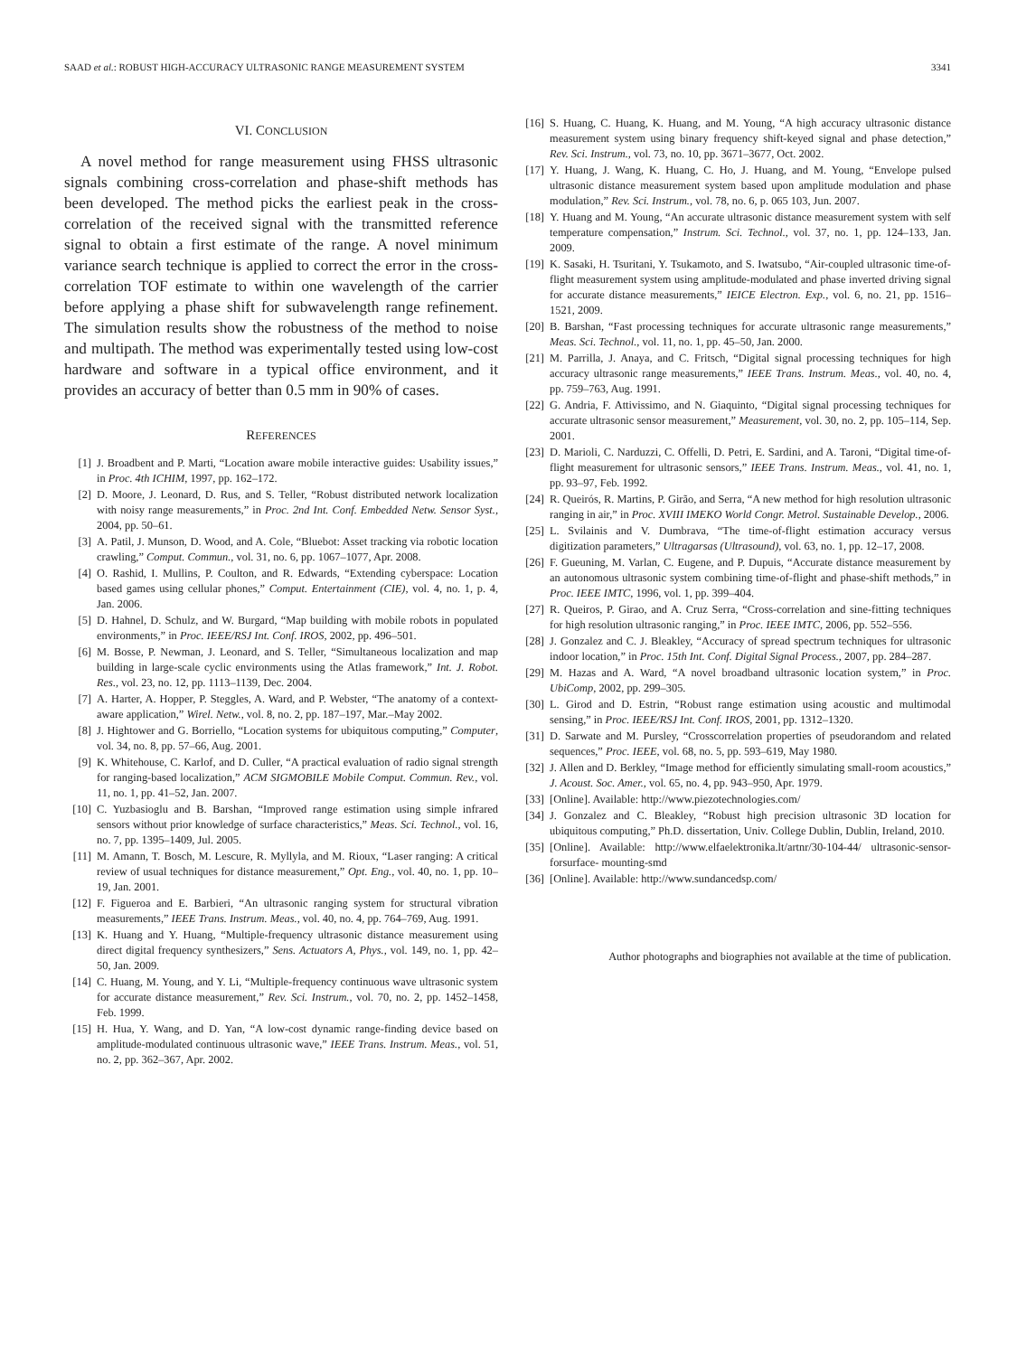SAAD et al.: ROBUST HIGH-ACCURACY ULTRASONIC RANGE MEASUREMENT SYSTEM 3341
VI. CONCLUSION
A novel method for range measurement using FHSS ultrasonic signals combining cross-correlation and phase-shift methods has been developed. The method picks the earliest peak in the cross-correlation of the received signal with the transmitted reference signal to obtain a first estimate of the range. A novel minimum variance search technique is applied to correct the error in the cross-correlation TOF estimate to within one wavelength of the carrier before applying a phase shift for subwavelength range refinement. The simulation results show the robustness of the method to noise and multipath. The method was experimentally tested using low-cost hardware and software in a typical office environment, and it provides an accuracy of better than 0.5 mm in 90% of cases.
REFERENCES
[1] J. Broadbent and P. Marti, “Location aware mobile interactive guides: Usability issues,” in Proc. 4th ICHIM, 1997, pp. 162–172.
[2] D. Moore, J. Leonard, D. Rus, and S. Teller, “Robust distributed network localization with noisy range measurements,” in Proc. 2nd Int. Conf. Embedded Netw. Sensor Syst., 2004, pp. 50–61.
[3] A. Patil, J. Munson, D. Wood, and A. Cole, “Bluebot: Asset tracking via robotic location crawling,” Comput. Commun., vol. 31, no. 6, pp. 1067–1077, Apr. 2008.
[4] O. Rashid, I. Mullins, P. Coulton, and R. Edwards, “Extending cyberspace: Location based games using cellular phones,” Comput. Entertainment (CIE), vol. 4, no. 1, p. 4, Jan. 2006.
[5] D. Hahnel, D. Schulz, and W. Burgard, “Map building with mobile robots in populated environments,” in Proc. IEEE/RSJ Int. Conf. IROS, 2002, pp. 496–501.
[6] M. Bosse, P. Newman, J. Leonard, and S. Teller, “Simultaneous localization and map building in large-scale cyclic environments using the Atlas framework,” Int. J. Robot. Res., vol. 23, no. 12, pp. 1113–1139, Dec. 2004.
[7] A. Harter, A. Hopper, P. Steggles, A. Ward, and P. Webster, “The anatomy of a context-aware application,” Wirel. Netw., vol. 8, no. 2, pp. 187–197, Mar.–May 2002.
[8] J. Hightower and G. Borriello, “Location systems for ubiquitous computing,” Computer, vol. 34, no. 8, pp. 57–66, Aug. 2001.
[9] K. Whitehouse, C. Karlof, and D. Culler, “A practical evaluation of radio signal strength for ranging-based localization,” ACM SIGMOBILE Mobile Comput. Commun. Rev., vol. 11, no. 1, pp. 41–52, Jan. 2007.
[10] C. Yuzbasioglu and B. Barshan, “Improved range estimation using simple infrared sensors without prior knowledge of surface characteristics,” Meas. Sci. Technol., vol. 16, no. 7, pp. 1395–1409, Jul. 2005.
[11] M. Amann, T. Bosch, M. Lescure, R. Myllyla, and M. Rioux, “Laser ranging: A critical review of usual techniques for distance measurement,” Opt. Eng., vol. 40, no. 1, pp. 10–19, Jan. 2001.
[12] F. Figueroa and E. Barbieri, “An ultrasonic ranging system for structural vibration measurements,” IEEE Trans. Instrum. Meas., vol. 40, no. 4, pp. 764–769, Aug. 1991.
[13] K. Huang and Y. Huang, “Multiple-frequency ultrasonic distance measurement using direct digital frequency synthesizers,” Sens. Actuators A, Phys., vol. 149, no. 1, pp. 42–50, Jan. 2009.
[14] C. Huang, M. Young, and Y. Li, “Multiple-frequency continuous wave ultrasonic system for accurate distance measurement,” Rev. Sci. Instrum., vol. 70, no. 2, pp. 1452–1458, Feb. 1999.
[15] H. Hua, Y. Wang, and D. Yan, “A low-cost dynamic range-finding device based on amplitude-modulated continuous ultrasonic wave,” IEEE Trans. Instrum. Meas., vol. 51, no. 2, pp. 362–367, Apr. 2002.
[16] S. Huang, C. Huang, K. Huang, and M. Young, “A high accuracy ultrasonic distance measurement system using binary frequency shift-keyed signal and phase detection,” Rev. Sci. Instrum., vol. 73, no. 10, pp. 3671–3677, Oct. 2002.
[17] Y. Huang, J. Wang, K. Huang, C. Ho, J. Huang, and M. Young, “Envelope pulsed ultrasonic distance measurement system based upon amplitude modulation and phase modulation,” Rev. Sci. Instrum., vol. 78, no. 6, p. 065 103, Jun. 2007.
[18] Y. Huang and M. Young, “An accurate ultrasonic distance measurement system with self temperature compensation,” Instrum. Sci. Technol., vol. 37, no. 1, pp. 124–133, Jan. 2009.
[19] K. Sasaki, H. Tsuritani, Y. Tsukamoto, and S. Iwatsubo, “Air-coupled ultrasonic time-of-flight measurement system using amplitude-modulated and phase inverted driving signal for accurate distance measurements,” IEICE Electron. Exp., vol. 6, no. 21, pp. 1516–1521, 2009.
[20] B. Barshan, “Fast processing techniques for accurate ultrasonic range measurements,” Meas. Sci. Technol., vol. 11, no. 1, pp. 45–50, Jan. 2000.
[21] M. Parrilla, J. Anaya, and C. Fritsch, “Digital signal processing techniques for high accuracy ultrasonic range measurements,” IEEE Trans. Instrum. Meas., vol. 40, no. 4, pp. 759–763, Aug. 1991.
[22] G. Andria, F. Attivissimo, and N. Giaquinto, “Digital signal processing techniques for accurate ultrasonic sensor measurement,” Measurement, vol. 30, no. 2, pp. 105–114, Sep. 2001.
[23] D. Marioli, C. Narduzzi, C. Offelli, D. Petri, E. Sardini, and A. Taroni, “Digital time-of-flight measurement for ultrasonic sensors,” IEEE Trans. Instrum. Meas., vol. 41, no. 1, pp. 93–97, Feb. 1992.
[24] R. Queirós, R. Martins, P. Girão, and Serra, “A new method for high resolution ultrasonic ranging in air,” in Proc. XVIII IMEKO World Congr. Metrol. Sustainable Develop., 2006.
[25] L. Svilainis and V. Dumbrava, “The time-of-flight estimation accuracy versus digitization parameters,” Ultragarsas (Ultrasound), vol. 63, no. 1, pp. 12–17, 2008.
[26] F. Gueuning, M. Varlan, C. Eugene, and P. Dupuis, “Accurate distance measurement by an autonomous ultrasonic system combining time-of-flight and phase-shift methods,” in Proc. IEEE IMTC, 1996, vol. 1, pp. 399–404.
[27] R. Queiros, P. Girao, and A. Cruz Serra, “Cross-correlation and sine-fitting techniques for high resolution ultrasonic ranging,” in Proc. IEEE IMTC, 2006, pp. 552–556.
[28] J. Gonzalez and C. J. Bleakley, “Accuracy of spread spectrum techniques for ultrasonic indoor location,” in Proc. 15th Int. Conf. Digital Signal Process., 2007, pp. 284–287.
[29] M. Hazas and A. Ward, “A novel broadband ultrasonic location system,” in Proc. UbiComp, 2002, pp. 299–305.
[30] L. Girod and D. Estrin, “Robust range estimation using acoustic and multimodal sensing,” in Proc. IEEE/RSJ Int. Conf. IROS, 2001, pp. 1312–1320.
[31] D. Sarwate and M. Pursley, “Crosscorrelation properties of pseudorandom and related sequences,” Proc. IEEE, vol. 68, no. 5, pp. 593–619, May 1980.
[32] J. Allen and D. Berkley, “Image method for efficiently simulating small-room acoustics,” J. Acoust. Soc. Amer., vol. 65, no. 4, pp. 943–950, Apr. 1979.
[33] [Online]. Available: http://www.piezotechnologies.com/
[34] J. Gonzalez and C. Bleakley, “Robust high precision ultrasonic 3D location for ubiquitous computing,” Ph.D. dissertation, Univ. College Dublin, Dublin, Ireland, 2010.
[35] [Online]. Available: http://www.elfaelektronika.lt/artnr/30-104-44/ ultrasonic-sensor-forsurface- mounting-smd
[36] [Online]. Available: http://www.sundancedsp.com/
Author photographs and biographies not available at the time of publication.